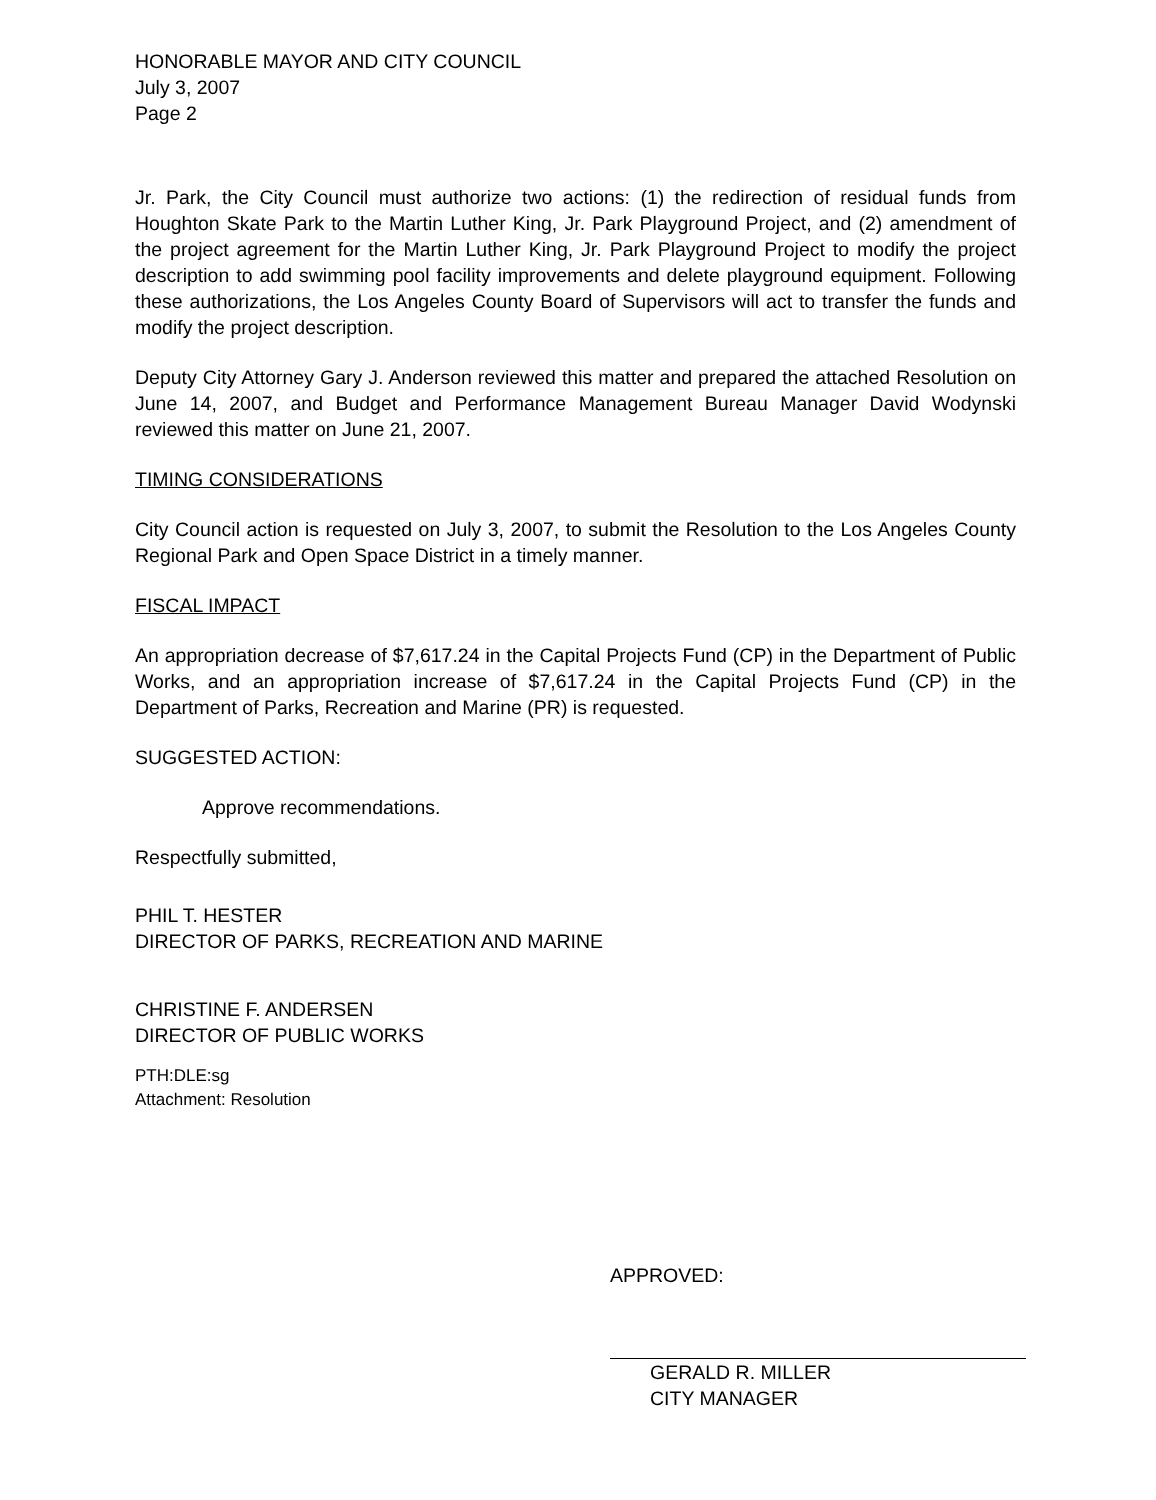HONORABLE MAYOR AND CITY COUNCIL
July 3, 2007
Page 2
Jr. Park, the City Council must authorize two actions: (1) the redirection of residual funds from Houghton Skate Park to the Martin Luther King, Jr. Park Playground Project, and (2) amendment of the project agreement for the Martin Luther King, Jr. Park Playground Project to modify the project description to add swimming pool facility improvements and delete playground equipment. Following these authorizations, the Los Angeles County Board of Supervisors will act to transfer the funds and modify the project description.
Deputy City Attorney Gary J. Anderson reviewed this matter and prepared the attached Resolution on June 14, 2007, and Budget and Performance Management Bureau Manager David Wodynski reviewed this matter on June 21, 2007.
TIMING CONSIDERATIONS
City Council action is requested on July 3, 2007, to submit the Resolution to the Los Angeles County Regional Park and Open Space District in a timely manner.
FISCAL IMPACT
An appropriation decrease of $7,617.24 in the Capital Projects Fund (CP) in the Department of Public Works, and an appropriation increase of $7,617.24 in the Capital Projects Fund (CP) in the Department of Parks, Recreation and Marine (PR) is requested.
SUGGESTED ACTION:
Approve recommendations.
Respectfully submitted,
PHIL T. HESTER
DIRECTOR OF PARKS, RECREATION AND MARINE
CHRISTINE F. ANDERSEN
DIRECTOR OF PUBLIC WORKS
PTH:DLE:sg
Attachment: Resolution
APPROVED:
GERALD R. MILLER
CITY MANAGER